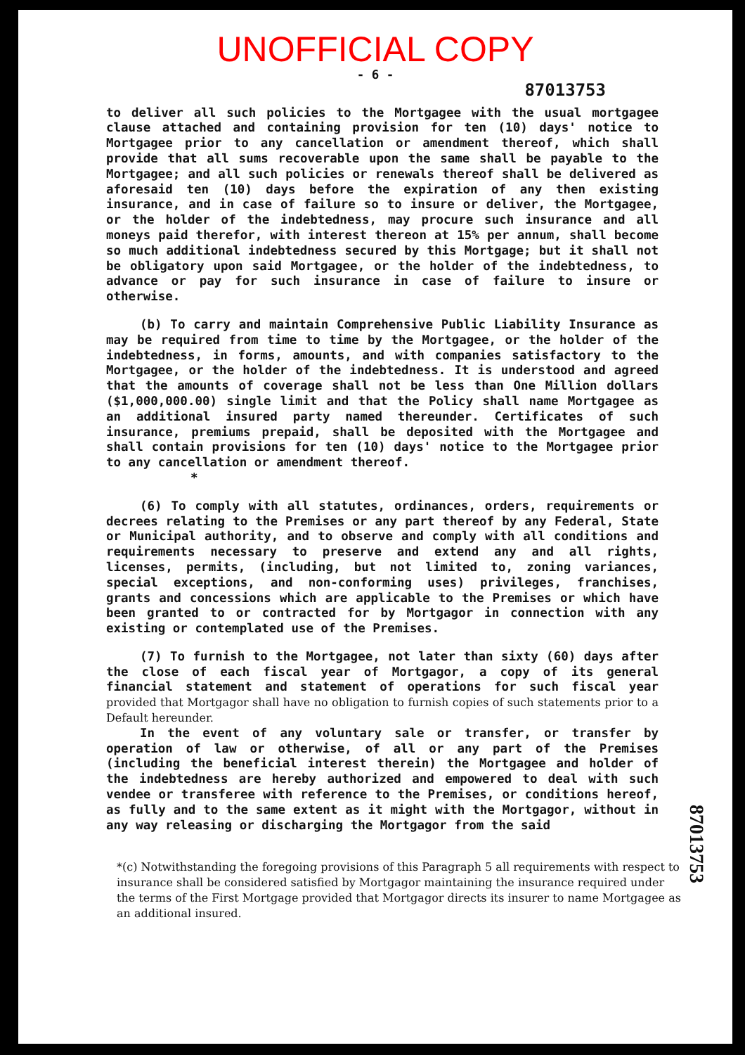UNOFFICIAL COPY
- 6 -
87013753
to deliver all such policies to the Mortgagee with the usual mortgagee clause attached and containing provision for ten (10) days' notice to Mortgagee prior to any cancellation or amendment thereof, which shall provide that all sums recoverable upon the same shall be payable to the Mortgagee; and all such policies or renewals thereof shall be delivered as aforesaid ten (10) days before the expiration of any then existing insurance, and in case of failure so to insure or deliver, the Mortgagee, or the holder of the indebtedness, may procure such insurance and all moneys paid therefor, with interest thereon at 15% per annum, shall become so much additional indebtedness secured by this Mortgage; but it shall not be obligatory upon said Mortgagee, or the holder of the indebtedness, to advance or pay for such insurance in case of failure to insure or otherwise.
(b) To carry and maintain Comprehensive Public Liability Insurance as may be required from time to time by the Mortgagee, or the holder of the indebtedness, in forms, amounts, and with companies satisfactory to the Mortgagee, or the holder of the indebtedness. It is understood and agreed that the amounts of coverage shall not be less than One Million dollars ($1,000,000.00) single limit and that the Policy shall name Mortgagee as an additional insured party named thereunder. Certificates of such insurance, premiums prepaid, shall be deposited with the Mortgagee and shall contain provisions for ten (10) days' notice to the Mortgagee prior to any cancellation or amendment thereof.
*
(6) To comply with all statutes, ordinances, orders, requirements or decrees relating to the Premises or any part thereof by any Federal, State or Municipal authority, and to observe and comply with all conditions and requirements necessary to preserve and extend any and all rights, licenses, permits, (including, but not limited to, zoning variances, special exceptions, and non-conforming uses) privileges, franchises, grants and concessions which are applicable to the Premises or which have been granted to or contracted for by Mortgagor in connection with any existing or contemplated use of the Premises.
(7) To furnish to the Mortgagee, not later than sixty (60) days after the close of each fiscal year of Mortgagor, a copy of its general financial statement and statement of operations for such fiscal year provided that Mortgagor shall have no obligation to furnish copies of such statements prior to a Default hereunder.
In the event of any voluntary sale or transfer, or transfer by operation of law or otherwise, of all or any part of the Premises (including the beneficial interest therein) the Mortgagee and holder of the indebtedness are hereby authorized and empowered to deal with such vendee or transferee with reference to the Premises, or conditions hereof, as fully and to the same extent as it might with the Mortgagor, without in any way releasing or discharging the Mortgagor from the said
*(c) Notwithstanding the foregoing provisions of this Paragraph 5 all requirements with respect to insurance shall be considered satisfied by Mortgagor maintaining the insurance required under the terms of the First Mortgage provided that Mortgagor directs its insurer to name Mortgagee as an additional insured.
87013753